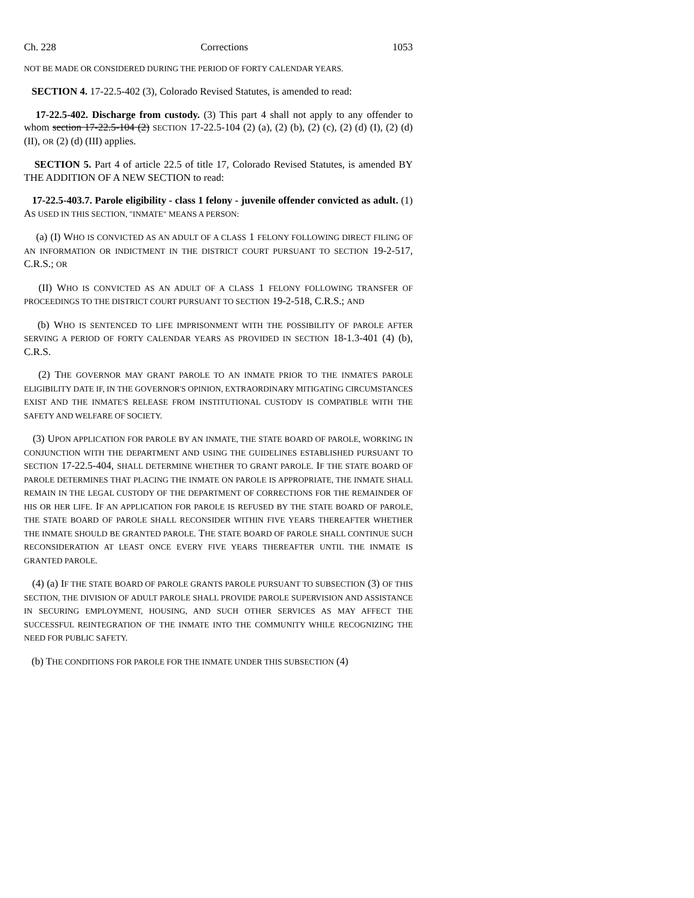Ch. 228 Corrections 1053
NOT BE MADE OR CONSIDERED DURING THE PERIOD OF FORTY CALENDAR YEARS.
SECTION 4. 17-22.5-402 (3), Colorado Revised Statutes, is amended to read:
17-22.5-402. Discharge from custody. (3) This part 4 shall not apply to any offender to whom section 17-22.5-104 (2) SECTION 17-22.5-104 (2) (a), (2) (b), (2) (c), (2) (d) (I), (2) (d) (II), OR (2) (d) (III) applies.
SECTION 5. Part 4 of article 22.5 of title 17, Colorado Revised Statutes, is amended BY THE ADDITION OF A NEW SECTION to read:
17-22.5-403.7. Parole eligibility - class 1 felony - juvenile offender convicted as adult. (1) AS USED IN THIS SECTION, "INMATE" MEANS A PERSON:
(a) (I) WHO IS CONVICTED AS AN ADULT OF A CLASS 1 FELONY FOLLOWING DIRECT FILING OF AN INFORMATION OR INDICTMENT IN THE DISTRICT COURT PURSUANT TO SECTION 19-2-517, C.R.S.; OR
(II) WHO IS CONVICTED AS AN ADULT OF A CLASS 1 FELONY FOLLOWING TRANSFER OF PROCEEDINGS TO THE DISTRICT COURT PURSUANT TO SECTION 19-2-518, C.R.S.; AND
(b) WHO IS SENTENCED TO LIFE IMPRISONMENT WITH THE POSSIBILITY OF PAROLE AFTER SERVING A PERIOD OF FORTY CALENDAR YEARS AS PROVIDED IN SECTION 18-1.3-401 (4) (b), C.R.S.
(2) THE GOVERNOR MAY GRANT PAROLE TO AN INMATE PRIOR TO THE INMATE'S PAROLE ELIGIBILITY DATE IF, IN THE GOVERNOR'S OPINION, EXTRAORDINARY MITIGATING CIRCUMSTANCES EXIST AND THE INMATE'S RELEASE FROM INSTITUTIONAL CUSTODY IS COMPATIBLE WITH THE SAFETY AND WELFARE OF SOCIETY.
(3) UPON APPLICATION FOR PAROLE BY AN INMATE, THE STATE BOARD OF PAROLE, WORKING IN CONJUNCTION WITH THE DEPARTMENT AND USING THE GUIDELINES ESTABLISHED PURSUANT TO SECTION 17-22.5-404, SHALL DETERMINE WHETHER TO GRANT PAROLE. IF THE STATE BOARD OF PAROLE DETERMINES THAT PLACING THE INMATE ON PAROLE IS APPROPRIATE, THE INMATE SHALL REMAIN IN THE LEGAL CUSTODY OF THE DEPARTMENT OF CORRECTIONS FOR THE REMAINDER OF HIS OR HER LIFE. IF AN APPLICATION FOR PAROLE IS REFUSED BY THE STATE BOARD OF PAROLE, THE STATE BOARD OF PAROLE SHALL RECONSIDER WITHIN FIVE YEARS THEREAFTER WHETHER THE INMATE SHOULD BE GRANTED PAROLE. THE STATE BOARD OF PAROLE SHALL CONTINUE SUCH RECONSIDERATION AT LEAST ONCE EVERY FIVE YEARS THEREAFTER UNTIL THE INMATE IS GRANTED PAROLE.
(4) (a) IF THE STATE BOARD OF PAROLE GRANTS PAROLE PURSUANT TO SUBSECTION (3) OF THIS SECTION, THE DIVISION OF ADULT PAROLE SHALL PROVIDE PAROLE SUPERVISION AND ASSISTANCE IN SECURING EMPLOYMENT, HOUSING, AND SUCH OTHER SERVICES AS MAY AFFECT THE SUCCESSFUL REINTEGRATION OF THE INMATE INTO THE COMMUNITY WHILE RECOGNIZING THE NEED FOR PUBLIC SAFETY.
(b) THE CONDITIONS FOR PAROLE FOR THE INMATE UNDER THIS SUBSECTION (4)